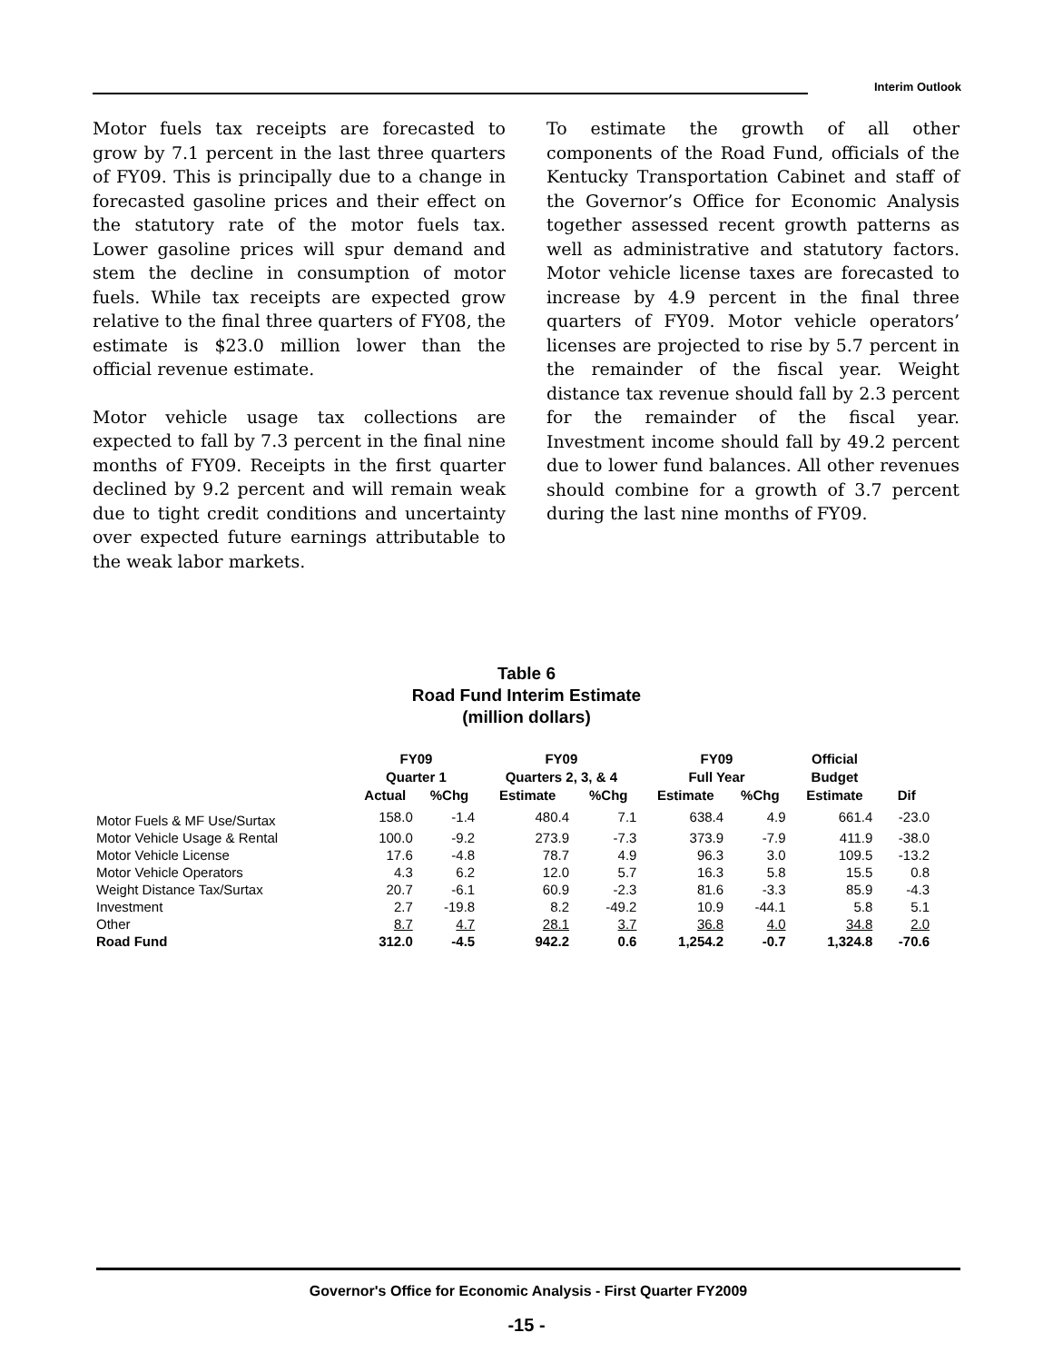Interim Outlook
Motor fuels tax receipts are forecasted to grow by 7.1 percent in the last three quarters of FY09. This is principally due to a change in forecasted gasoline prices and their effect on the statutory rate of the motor fuels tax. Lower gasoline prices will spur demand and stem the decline in consumption of motor fuels. While tax receipts are expected grow relative to the final three quarters of FY08, the estimate is $23.0 million lower than the official revenue estimate.
Motor vehicle usage tax collections are expected to fall by 7.3 percent in the final nine months of FY09. Receipts in the first quarter declined by 9.2 percent and will remain weak due to tight credit conditions and uncertainty over expected future earnings attributable to the weak labor markets.
To estimate the growth of all other components of the Road Fund, officials of the Kentucky Transportation Cabinet and staff of the Governor’s Office for Economic Analysis together assessed recent growth patterns as well as administrative and statutory factors. Motor vehicle license taxes are forecasted to increase by 4.9 percent in the final three quarters of FY09. Motor vehicle operators’ licenses are projected to rise by 5.7 percent in the remainder of the fiscal year. Weight distance tax revenue should fall by 2.3 percent for the remainder of the fiscal year. Investment income should fall by 49.2 percent due to lower fund balances. All other revenues should combine for a growth of 3.7 percent during the last nine months of FY09.
Table 6
Road Fund Interim Estimate
(million dollars)
| | FY09 Quarter 1 | | FY09 Quarters 2, 3, & 4 | | FY09 Full Year | | Official Budget | |
| --- | --- | --- | --- | --- | --- | --- | --- | --- |
| | Actual | %Chg | Estimate | %Chg | Estimate | %Chg | Estimate | Dif |
| Motor Fuels & MF Use/Surtax | 158.0 | -1.4 | 480.4 | 7.1 | 638.4 | 4.9 | 661.4 | -23.0 |
| Motor Vehicle Usage & Rental | 100.0 | -9.2 | 273.9 | -7.3 | 373.9 | -7.9 | 411.9 | -38.0 |
| Motor Vehicle License | 17.6 | -4.8 | 78.7 | 4.9 | 96.3 | 3.0 | 109.5 | -13.2 |
| Motor Vehicle Operators | 4.3 | 6.2 | 12.0 | 5.7 | 16.3 | 5.8 | 15.5 | 0.8 |
| Weight Distance Tax/Surtax | 20.7 | -6.1 | 60.9 | -2.3 | 81.6 | -3.3 | 85.9 | -4.3 |
| Investment | 2.7 | -19.8 | 8.2 | -49.2 | 10.9 | -44.1 | 5.8 | 5.1 |
| Other | 8.7 | 4.7 | 28.1 | 3.7 | 36.8 | 4.0 | 34.8 | 2.0 |
| Road Fund | 312.0 | -4.5 | 942.2 | 0.6 | 1,254.2 | -0.7 | 1,324.8 | -70.6 |
Governor's Office for Economic Analysis - First Quarter FY2009
-15 -